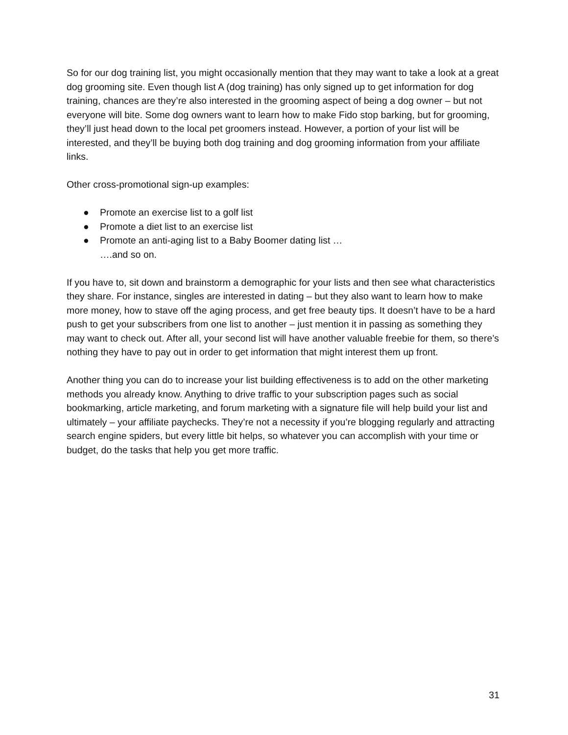So for our dog training list, you might occasionally mention that they may want to take a look at a great dog grooming site. Even though list A (dog training) has only signed up to get information for dog training, chances are they’re also interested in the grooming aspect of being a dog owner – but not everyone will bite. Some dog owners want to learn how to make Fido stop barking, but for grooming, they’ll just head down to the local pet groomers instead. However, a portion of your list will be interested, and they’ll be buying both dog training and dog grooming information from your affiliate links.
Other cross-promotional sign-up examples:
● Promote an exercise list to a golf list
● Promote a diet list to an exercise list
● Promote an anti-aging list to a Baby Boomer dating list …
….and so on.
If you have to, sit down and brainstorm a demographic for your lists and then see what characteristics they share. For instance, singles are interested in dating – but they also want to learn how to make more money, how to stave off the aging process, and get free beauty tips. It doesn’t have to be a hard push to get your subscribers from one list to another – just mention it in passing as something they may want to check out. After all, your second list will have another valuable freebie for them, so there’s nothing they have to pay out in order to get information that might interest them up front.
Another thing you can do to increase your list building effectiveness is to add on the other marketing methods you already know. Anything to drive traffic to your subscription pages such as social bookmarking, article marketing, and forum marketing with a signature file will help build your list and ultimately – your affiliate paychecks. They’re not a necessity if you’re blogging regularly and attracting search engine spiders, but every little bit helps, so whatever you can accomplish with your time or budget, do the tasks that help you get more traffic.
31